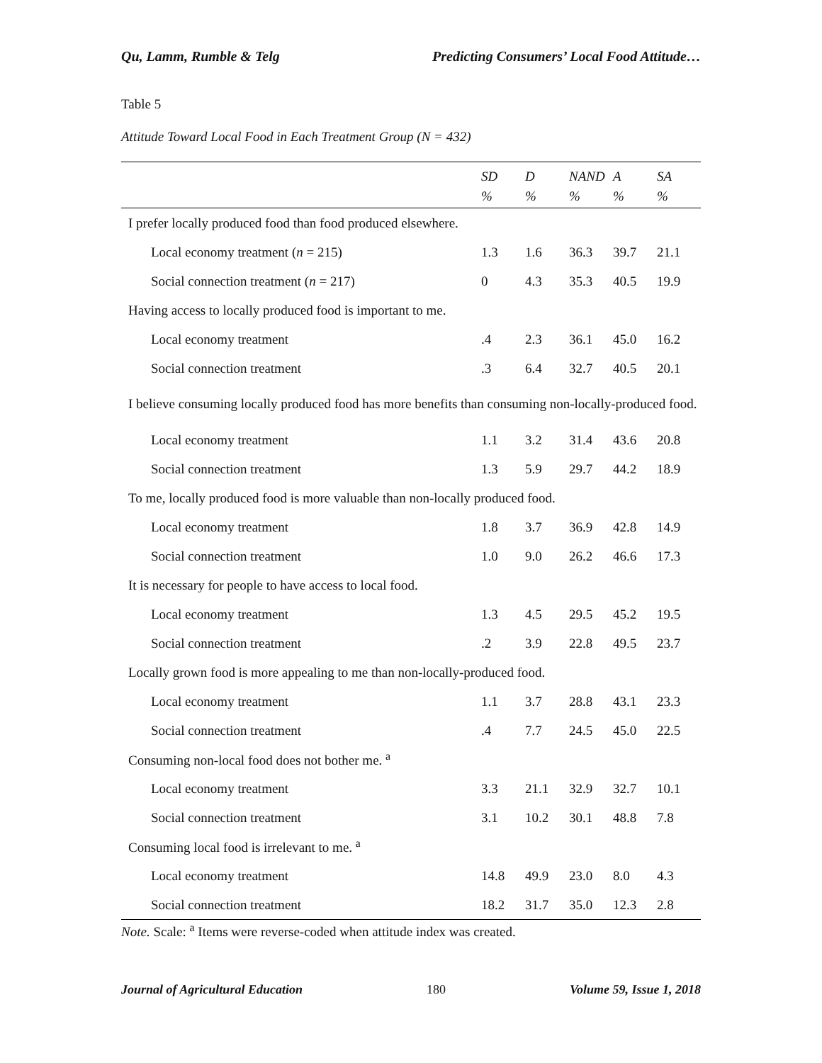Qu, Lamm, Rumble & Telg Predicting Consumers’ Local Food Attitude…
Table 5
Attitude Toward Local Food in Each Treatment Group (N = 432)
| | SD % | D % | NAND % | A % | SA % |
| --- | --- | --- | --- | --- | --- |
| I prefer locally produced food than food produced elsewhere. | | | | | |
| Local economy treatment ( n = 215) | 1.3 | 1.6 | 36.3 | 39.7 | 21.1 |
| Social connection treatment ( n = 217) | 0 | 4.3 | 35.3 | 40.5 | 19.9 |
| Having access to locally produced food is important to me. | | | | | |
| Local economy treatment | .4 | 2.3 | 36.1 | 45.0 | 16.2 |
| Social connection treatment | .3 | 6.4 | 32.7 | 40.5 | 20.1 |
| I believe consuming locally produced food has more benefits than consuming non-locally-produced food. | | | | | |
| Local economy treatment | 1.1 | 3.2 | 31.4 | 43.6 | 20.8 |
| Social connection treatment | 1.3 | 5.9 | 29.7 | 44.2 | 18.9 |
| To me, locally produced food is more valuable than non-locally produced food. | | | | | |
| Local economy treatment | 1.8 | 3.7 | 36.9 | 42.8 | 14.9 |
| Social connection treatment | 1.0 | 9.0 | 26.2 | 46.6 | 17.3 |
| It is necessary for people to have access to local food. | | | | | |
| Local economy treatment | 1.3 | 4.5 | 29.5 | 45.2 | 19.5 |
| Social connection treatment | .2 | 3.9 | 22.8 | 49.5 | 23.7 |
| Locally grown food is more appealing to me than non-locally-produced food. | | | | | |
| Local economy treatment | 1.1 | 3.7 | 28.8 | 43.1 | 23.3 |
| Social connection treatment | .4 | 7.7 | 24.5 | 45.0 | 22.5 |
| Consuming non-local food does not bother me. <sup>a</sup> | | | | | |
| Local economy treatment | 3.3 | 21.1 | 32.9 | 32.7 | 10.1 |
| Social connection treatment | 3.1 | 10.2 | 30.1 | 48.8 | 7.8 |
| Consuming local food is irrelevant to me. <sup>a</sup> | | | | | |
| Local economy treatment | 14.8 | 49.9 | 23.0 | 8.0 | 4.3 |
| Social connection treatment | 18.2 | 31.7 | 35.0 | 12.3 | 2.8 |
Note. Scale: <sup>a</sup> Items were reverse-coded when attitude index was created.
Journal of Agricultural Education 180 Volume 59, Issue 1, 2018